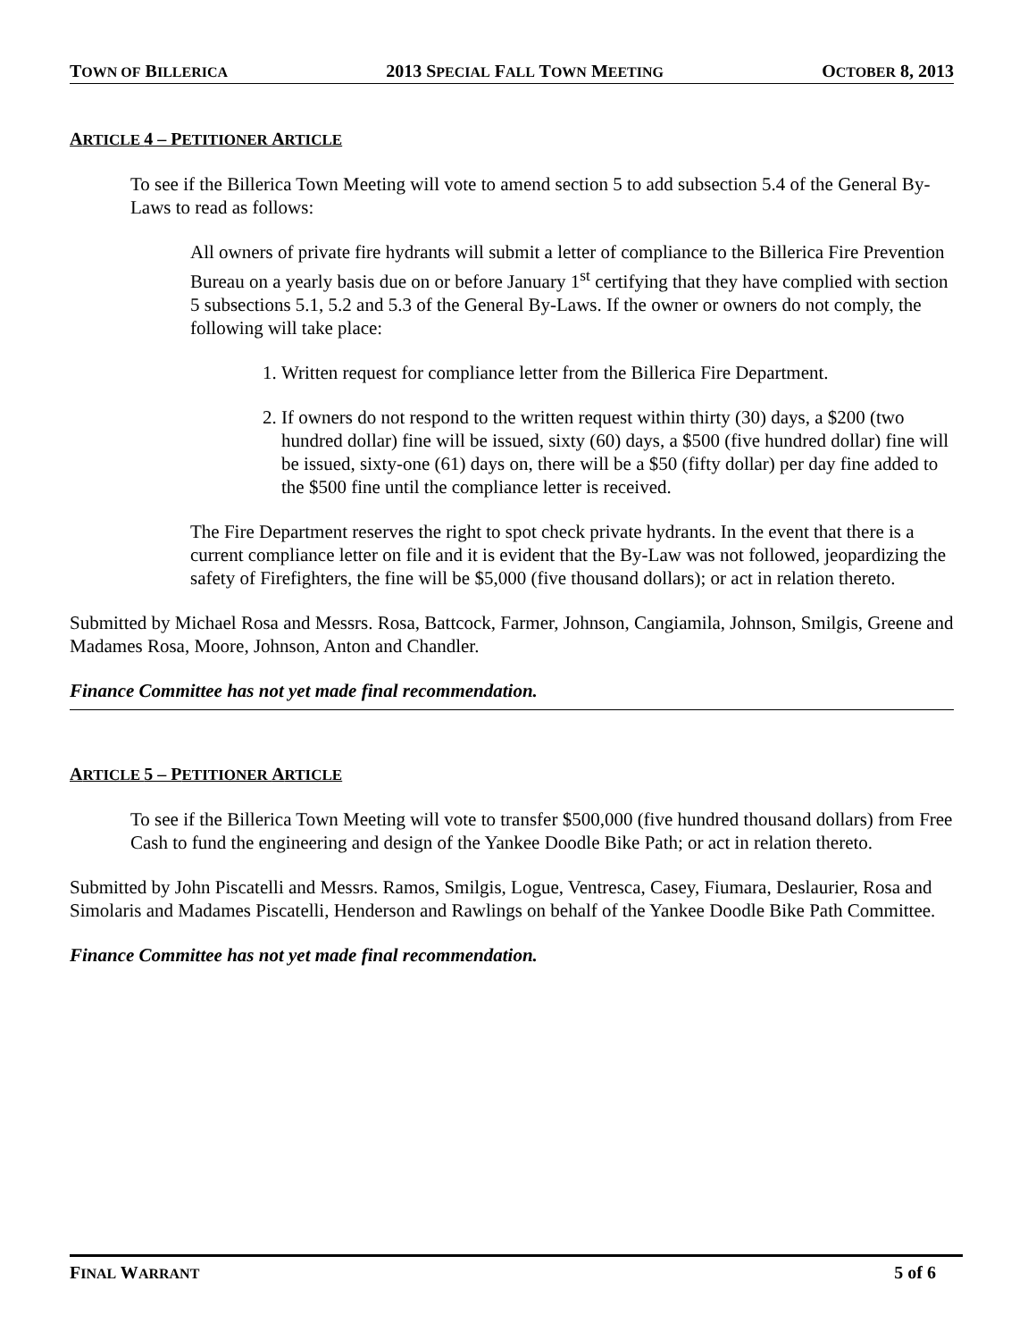TOWN OF BILLERICA 2013 SPECIAL FALL TOWN MEETING OCTOBER 8, 2013
ARTICLE 4 – PETITIONER ARTICLE
To see if the Billerica Town Meeting will vote to amend section 5 to add subsection 5.4 of the General By-Laws to read as follows:
All owners of private fire hydrants will submit a letter of compliance to the Billerica Fire Prevention Bureau on a yearly basis due on or before January 1<sup>st</sup> certifying that they have complied with section 5 subsections 5.1, 5.2 and 5.3 of the General By-Laws. If the owner or owners do not comply, the following will take place:
1. Written request for compliance letter from the Billerica Fire Department.
2. If owners do not respond to the written request within thirty (30) days, a $200 (two hundred dollar) fine will be issued, sixty (60) days, a $500 (five hundred dollar) fine will be issued, sixty-one (61) days on, there will be a $50 (fifty dollar) per day fine added to the $500 fine until the compliance letter is received.
The Fire Department reserves the right to spot check private hydrants. In the event that there is a current compliance letter on file and it is evident that the By-Law was not followed, jeopardizing the safety of Firefighters, the fine will be $5,000 (five thousand dollars); or act in relation thereto.
Submitted by Michael Rosa and Messrs. Rosa, Battcock, Farmer, Johnson, Cangiamila, Johnson, Smilgis, Greene and Madames Rosa, Moore, Johnson, Anton and Chandler.
Finance Committee has not yet made final recommendation.
ARTICLE 5 – PETITIONER ARTICLE
To see if the Billerica Town Meeting will vote to transfer $500,000 (five hundred thousand dollars) from Free Cash to fund the engineering and design of the Yankee Doodle Bike Path; or act in relation thereto.
Submitted by John Piscatelli and Messrs. Ramos, Smilgis, Logue, Ventresca, Casey, Fiumara, Deslaurier, Rosa and Simolaris and Madames Piscatelli, Henderson and Rawlings on behalf of the Yankee Doodle Bike Path Committee.
Finance Committee has not yet made final recommendation.
FINAL WARRANT 5 of 6